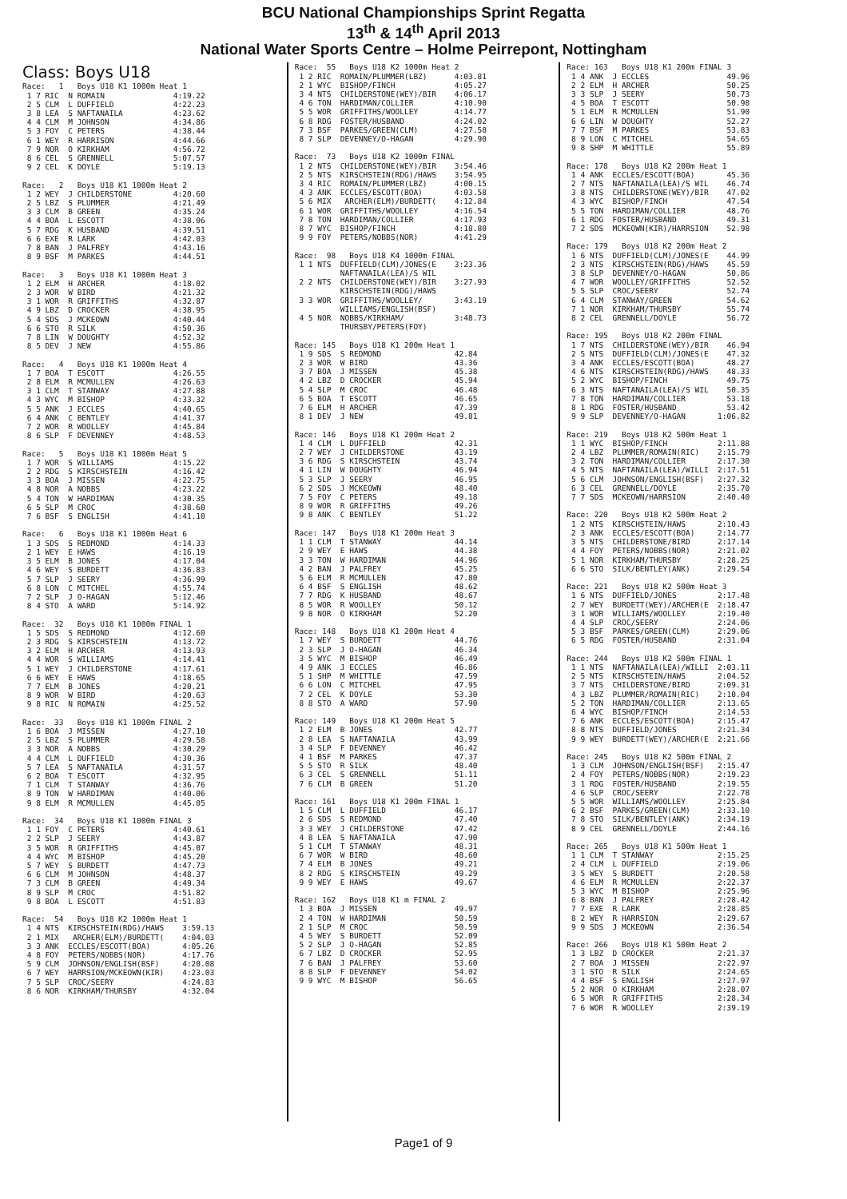BCU National Championships Sprint Regatta
13<sup>th</sup> & 14<sup>th</sup> April 2013
National Water Sports Centre – Holme Peirrepont, Nottingham
Class: Boys U18
Race: 1 Boys U18 K1 1000m Heat 1 1 7 RIC N ROMAIN 4:19.22 2 5 CLM L DUFFIELD 4:22.23 3 8 LEA S NAFTANAILA 4:23.62 4 4 CLM M JOHNSON 4:34.86 5 3 FOY C PETERS 4:38.44 6 1 WEY R HARRISON 4:44.66 7 9 NOR O KIRKHAM 4:56.72 8 6 CEL S GRENNELL 5:07.57 9 2 CEL K DOYLE 5:19.13 Race: 2 Boys U18 K1 1000m Heat 2 1 2 WEY J CHILDERSTONE 4:20.60 2 5 LBZ S PLUMMER 4:21.49 3 3 CLM B GREEN 4:35.24 4 4 BOA L ESCOTT 4:38.06 5 7 RDG K HUSBAND 4:39.51 6 6 EXE R LARK 4:42.03 7 8 BAN J PALFREY 4:43.16 8 9 BSF M PARKES 4:44.51 Race: 3 Boys U18 K1 1000m Heat 3 1 2 ELM H ARCHER 4:18.02 2 3 WOR W BIRD 4:21.32 3 1 WOR R GRIFFITHS 4:32.87 4 9 LBZ D CROCKER 4:38.95 5 4 SDS J MCKEOWN 4:40.44 6 6 STO R SILK 4:50.36 7 8 LIN W DOUGHTY 4:52.32 8 5 DEV J NEW 4:55.86 Race: 4 Boys U18 K1 1000m Heat 4 1 7 BOA T ESCOTT 4:26.55 2 8 ELM R MCMULLEN 4:26.63 3 1 CLM T STANWAY 4:27.88 4 3 WYC M BISHOP 4:33.32 5 5 ANK J ECCLES 4:40.65 6 4 ANK C BENTLEY 4:41.37 7 2 WOR R WOOLLEY 4:45.84 8 6 SLP F DEVENNEY 4:48.53 Race: 5 Boys U18 K1 1000m Heat 5 1 7 WOR S WILLIAMS 4:15.22 2 2 RDG S KIRSCHSTEIN 4:16.42 3 3 BOA J MISSEN 4:22.75 4 8 NOR A NOBBS 4:23.22 5 4 TON W HARDIMAN 4:30.35 6 5 SLP M CROC 4:38.60 7 6 BSF S ENGLISH 4:41.10 Race: 6 Boys U18 K1 1000m Heat 6 1 3 SDS S REDMOND 4:14.33 2 1 WEY E HAWS 4:16.19 3 5 ELM B JONES 4:17.04 4 6 WEY S BURDETT 4:36.83 5 7 SLP J SEERY 4:36.99 6 8 LON C MITCHEL 4:55.74 7 2 SLP J O-HAGAN 5:12.46 8 4 STO A WARD 5:14.92 Race: 32 Boys U18 K1 1000m FINAL 1 1 5 SDS S REDMOND 4:12.60 2 3 RDG S KIRSCHSTEIN 4:13.72 3 2 ELM H ARCHER 4:13.93 4 4 WOR S WILLIAMS 4:14.41 5 1 WEY J CHILDERSTONE 4:17.61 6 6 WEY E HAWS 4:18.65 7 7 ELM B JONES 4:20.21 8 9 WOR W BIRD 4:20.63 9 8 RIC N ROMAIN 4:25.52 Race: 33 Boys U18 K1 1000m FINAL 2 1 6 BOA J MISSEN 4:27.10 2 5 LBZ S PLUMMER 4:29.58 3 3 NOR A NOBBS 4:30.29 4 4 CLM L DUFFIELD 4:30.36 5 7 LEA S NAFTANAILA 4:31.57 6 2 BOA T ESCOTT 4:32.95 7 1 CLM T STANWAY 4:36.76 8 9 TON W HARDIMAN 4:40.06 9 8 ELM R MCMULLEN 4:45.05 Race: 34 Boys U18 K1 1000m FINAL 3 1 1 FOY C PETERS 4:40.61 2 2 SLP J SEERY 4:43.87 3 5 WOR R GRIFFITHS 4:45.07 4 4 WYC M BISHOP 4:45.20 5 7 WEY S BURDETT 4:47.73 6 6 CLM M JOHNSON 4:48.37 7 3 CLM B GREEN 4:49.34 8 9 SLP M CROC 4:51.82 9 8 BOA L ESCOTT 4:51.83 Race: 54 Boys U18 K2 1000m Heat 1 1 4 NTS KIRSCHSTEIN(RDG)/HAWS 3:59.13 2 1 MIX ARCHER(ELM)/BURDETT( 4:04.03 3 3 ANK ECCLES/ESCOTT(BOA) 4:05.26 4 8 FOY PETERS/NOBBS(NOR) 4:17.76 5 9 CLM JOHNSON/ENGLISH(BSF) 4:20.08 6 7 WEY HARRSION/MCKEOWN(KIR) 4:23.03 7 5 SLP CROC/SEERY 4:24.83 8 6 NOR KIRKHAM/THURSBY 4:32.04
Race: 55 Boys U18 K2 1000m Heat 2 1 2 RIC ROMAIN/PLUMMER(LBZ) 4:03.81 2 1 WYC BISHOP/FINCH 4:05.27 3 4 NTS CHILDERSTONE(WEY)/BIR 4:06.17 4 6 TON HARDIMAN/COLLIER 4:10.90 5 5 WOR GRIFFITHS/WOOLLEY 4:14.77 6 8 RDG FOSTER/HUSBAND 4:24.02 7 3 BSF PARKES/GREEN(CLM) 4:27.58 8 7 SLP DEVENNEY/O-HAGAN 4:29.90 Race: 73 Boys U18 K2 1000m FINAL 1 2 NTS CHILDERSTONE(WEY)/BIR 3:54.46 2 5 NTS KIRSCHSTEIN(RDG)/HAWS 3:54.95 3 4 RIC ROMAIN/PLUMMER(LBZ) 4:00.15 4 3 ANK ECCLES/ESCOTT(BOA) 4:03.58 5 6 MIX ARCHER(ELM)/BURDETT( 4:12.84 6 1 WOR GRIFFITHS/WOOLLEY 4:16.54 7 8 TON HARDIMAN/COLLIER 4:17.93 8 7 WYC BISHOP/FINCH 4:18.80 9 9 FOY PETERS/NOBBS(NOR) 4:41.29 Race: 98 Boys U18 K4 1000m FINAL 1 1 NTS DUFFIELD(CLM)/JONES(E 3:23.36 NAFTANAILA(LEA)/S WIL 2 2 NTS CHILDERSTONE(WEY)/BIR 3:27.93 KIRSCHSTEIN(RDG)/HAWS 3 3 WOR GRIFFITHS/WOOLLEY/ 3:43.19 WILLIAMS/ENGLISH(BSF) 4 5 NOR NOBBS/KIRKHAM/ 3:48.73 THURSBY/PETERS(FOY) Race: 145 Boys U18 K1 200m Heat 1 1 9 SDS S REDMOND 42.84 2 3 WOR W BIRD 43.36 3 7 BOA J MISSEN 45.38 4 2 LBZ D CROCKER 45.94 5 4 SLP M CROC 46.48 6 5 BOA T ESCOTT 46.65 7 6 ELM H ARCHER 47.39 8 1 DEV J NEW 49.81 Race: 146 Boys U18 K1 200m Heat 2 1 4 CLM L DUFFIELD 42.31 2 7 WEY J CHILDERSTONE 43.19 3 6 RDG S KIRSCHSTEIN 43.74 4 1 LIN W DOUGHTY 46.94 5 3 SLP J SEERY 46.95 6 2 SDS J MCKEOWN 48.40 7 5 FOY C PETERS 49.18 8 9 WOR R GRIFFITHS 49.26 9 8 ANK C BENTLEY 51.22 Race: 147 Boys U18 K1 200m Heat 3 1 1 CLM T STANWAY 44.14 2 9 WEY E HAWS 44.38 3 3 TON W HARDIMAN 44.96 4 2 BAN J PALFREY 45.25 5 6 ELM R MCMULLEN 47.80 6 4 BSF S ENGLISH 48.62 7 7 RDG K HUSBAND 48.67 8 5 WOR R WOOLLEY 50.12 9 8 NOR O KIRKHAM 52.20 Race: 148 Boys U18 K1 200m Heat 4 1 7 WEY S BURDETT 44.76 2 3 SLP J O-HAGAN 46.34 3 5 WYC M BISHOP 46.49 4 9 ANK J ECCLES 46.86 5 1 SHP M WHITTLE 47.59 6 6 LON C MITCHEL 47.95 7 2 CEL K DOYLE 53.30 8 8 STO A WARD 57.90 Race: 149 Boys U18 K1 200m Heat 5 1 2 ELM B JONES 42.77 2 8 LEA S NAFTANAILA 43.99 3 4 SLP F DEVENNEY 46.42 4 1 BSF M PARKES 47.37 5 5 STO R SILK 48.40 6 3 CEL S GRENNELL 51.11 7 6 CLM B GREEN 51.20 Race: 161 Boys U18 K1 200m FINAL 1 1 5 CLM L DUFFIELD 46.17 2 6 SDS S REDMOND 47.40 3 3 WEY J CHILDERSTONE 47.42 4 8 LEA S NAFTANAILA 47.90 5 1 CLM T STANWAY 48.31 6 7 WOR W BIRD 48.60 7 4 ELM B JONES 49.21 8 2 RDG S KIRSCHSTEIN 49.29 9 9 WEY E HAWS 49.67 Race: 162 Boys U18 K1 m FINAL 2 1 3 BOA J MISSEN 49.97 2 4 TON W HARDIMAN 50.59 2 1 SLP M CROC 50.59 4 5 WEY S BURDETT 52.09 5 2 SLP J O-HAGAN 52.85 6 7 LBZ D CROCKER 52.95 7 6 BAN J PALFREY 53.60 8 8 SLP F DEVENNEY 54.02 9 9 WYC M BISHOP 56.65
Race: 163 Boys U18 K1 200m FINAL 3 1 4 ANK J ECCLES 49.96 2 2 ELM H ARCHER 50.25 3 3 SLP J SEERY 50.73 4 5 BOA T ESCOTT 50.98 5 1 ELM R MCMULLEN 51.90 6 6 LIN W DOUGHTY 52.27 7 7 BSF M PARKES 53.83 8 9 LON C MITCHEL 54.65 9 8 SHP M WHITTLE 55.89 Race: 178 Boys U18 K2 200m Heat 1 1 4 ANK ECCLES/ESCOTT(BOA) 45.36 2 7 NTS NAFTANAILA(LEA)/S WIL 46.74 3 8 NTS CHILDERSTONE(WEY)/BIR 47.02 4 3 WYC BISHOP/FINCH 47.54 5 5 TON HARDIMAN/COLLIER 48.76 6 1 RDG FOSTER/HUSBAND 49.31 7 2 SDS MCKEOWN(KIR)/HARRSION 52.98 Race: 179 Boys U18 K2 200m Heat 2 1 6 NTS DUFFIELD(CLM)/JONES(E 44.99 2 3 NTS KIRSCHSTEIN(RDG)/HAWS 45.59 3 8 SLP DEVENNEY/O-HAGAN 50.86 4 7 WOR WOOLLEY/GRIFFITHS 52.52 5 5 SLP CROC/SEERY 52.74 6 4 CLM STANWAY/GREEN 54.62 7 1 NOR KIRKHAM/THURSBY 55.74 8 2 CEL GRENNELL/DOYLE 56.72 Race: 195 Boys U18 K2 200m FINAL 1 7 NTS CHILDERSTONE(WEY)/BIR 46.94 2 5 NTS DUFFIELD(CLM)/JONES(E 47.32 3 4 ANK ECCLES/ESCOTT(BOA) 48.27 4 6 NTS KIRSCHSTEIN(RDG)/HAWS 48.33 5 2 WYC BISHOP/FINCH 49.75 6 3 NTS NAFTANAILA(LEA)/S WIL 50.35 7 8 TON HARDIMAN/COLLIER 53.18 8 1 RDG FOSTER/HUSBAND 53.42 9 9 SLP DEVENNEY/O-HAGAN 1:06.82 Race: 219 Boys U18 K2 500m Heat 1 1 1 WYC BISHOP/FINCH 2:11.88 2 4 LBZ PLUMMER/ROMAIN(RIC) 2:15.79 3 2 TON HARDIMAN/COLLIER 2:17.30 4 5 NTS NAFTANAILA(LEA)/WILLI 2:17.51 5 6 CLM JOHNSON/ENGLISH(BSF) 2:27.32 6 3 CEL GRENNELL/DOYLE 2:35.70 7 7 SDS MCKEOWN/HARRSION 2:40.40 Race: 220 Boys U18 K2 500m Heat 2 1 2 NTS KIRSCHSTEIN/HAWS 2:10.43 2 3 ANK ECCLES/ESCOTT(BOA) 2:14.77 3 5 NTS CHILDERSTONE/BIRD 2:17.14 4 4 FOY PETERS/NOBBS(NOR) 2:21.02 5 1 NOR KIRKHAM/THURSBY 2:28.25 6 6 STO SILK/BENTLEY(ANK) 2:29.54 Race: 221 Boys U18 K2 500m Heat 3 1 6 NTS DUFFIELD/JONES 2:17.48 2 7 WEY BURDETT(WEY)/ARCHER(E 2:18.47 3 1 WOR WILLIAMS/WOOLLEY 2:19.40 4 4 SLP CROC/SEERY 2:24.06 5 3 BSF PARKES/GREEN(CLM) 2:29.06 6 5 RDG FOSTER/HUSBAND 2:31.04 Race: 244 Boys U18 K2 500m FINAL 1 1 1 NTS NAFTANAILA(LEA)/WILLI 2:03.11 2 5 NTS KIRSCHSTEIN/HAWS 2:04.52 3 7 NTS CHILDERSTONE/BIRD 2:09.31 4 3 LBZ PLUMMER/ROMAIN(RIC) 2:10.04 5 2 TON HARDIMAN/COLLIER 2:13.65 6 4 WYC BISHOP/FINCH 2:14.53 7 6 ANK ECCLES/ESCOTT(BOA) 2:15.47 8 8 NTS DUFFIELD/JONES 2:21.34 9 9 WEY BURDETT(WEY)/ARCHER(E 2:21.66 Race: 245 Boys U18 K2 500m FINAL 2 1 3 CLM JOHNSON/ENGLISH(BSF) 2:15.47 2 4 FOY PETERS/NOBBS(NOR) 2:19.23 3 1 RDG FOSTER/HUSBAND 2:19.55 4 6 SLP CROC/SEERY 2:22.78 5 5 WOR WILLIAMS/WOOLLEY 2:25.84 6 2 BSF PARKES/GREEN(CLM) 2:33.10 7 8 STO SILK/BENTLEY(ANK) 2:34.19 8 9 CEL GRENNELL/DOYLE 2:44.16 Race: 265 Boys U18 K1 500m Heat 1 1 1 CLM T STANWAY 2:15.25 2 4 CLM L DUFFIELD 2:19.06 3 5 WEY S BURDETT 2:20.58 4 6 ELM R MCMULLEN 2:22.37 5 3 WYC M BISHOP 2:25.96 6 8 BAN J PALFREY 2:28.42 7 7 EXE R LARK 2:28.85 8 2 WEY R HARRSION 2:29.67 9 9 SDS J MCKEOWN 2:36.54 Race: 266 Boys U18 K1 500m Heat 2 1 3 LBZ D CROCKER 2:21.37 2 7 BOA J MISSEN 2:22.97 3 1 STO R SILK 2:24.65 4 4 BSF S ENGLISH 2:27.97 5 2 NOR O KIRKHAM 2:28.07 6 5 WOR R GRIFFITHS 2:28.34 7 6 WOR R WOOLLEY 2:39.19
Page1 of 9